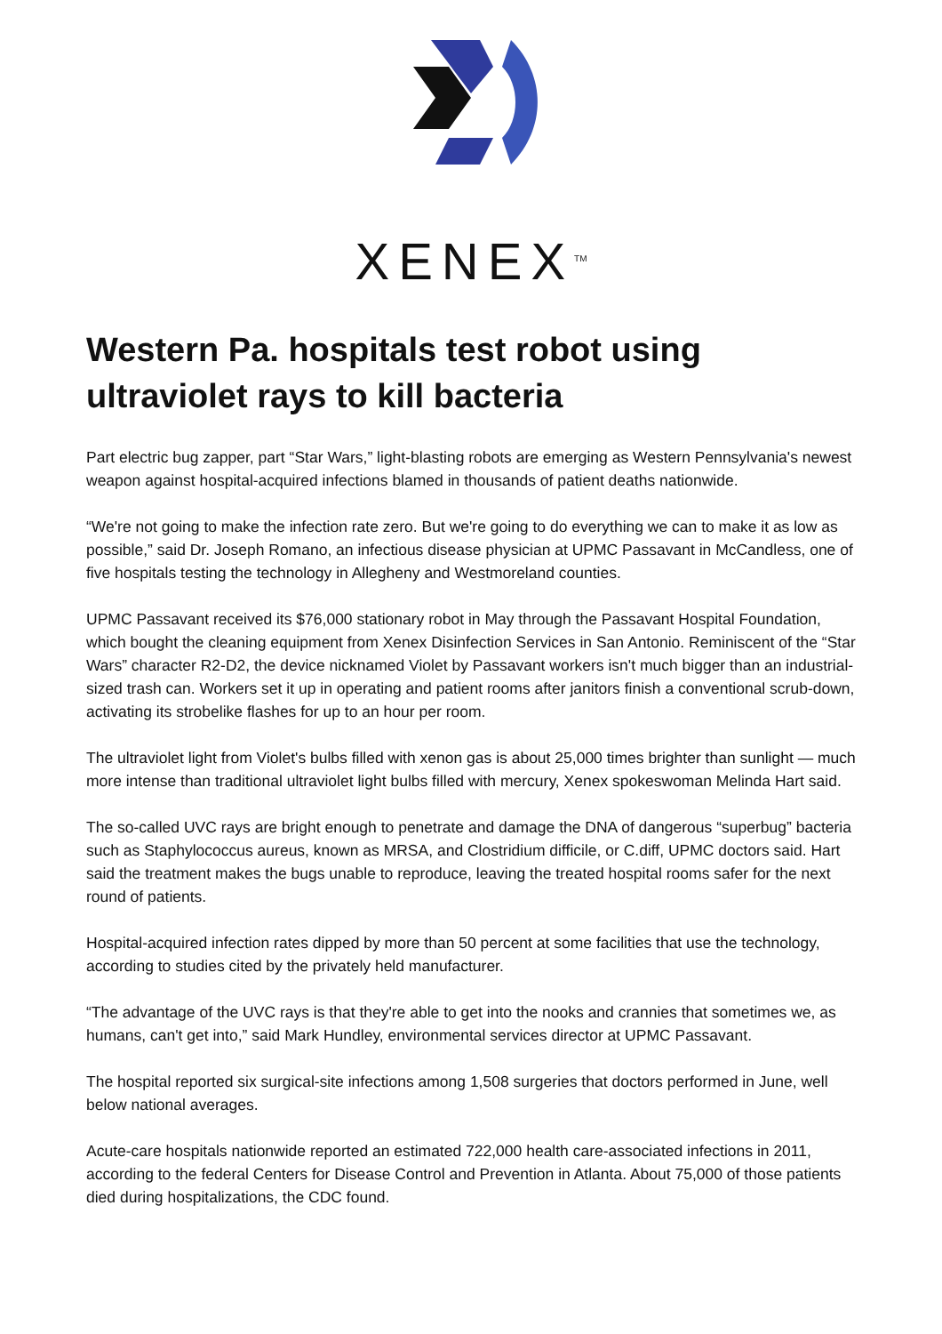XENEX<sup>TM</sup>
Western Pa. hospitals test robot using ultraviolet rays to kill bacteria
Part electric bug zapper, part “Star Wars,” light-blasting robots are emerging as Western Pennsylvania's newest weapon against hospital-acquired infections blamed in thousands of patient deaths nationwide.
“We're not going to make the infection rate zero. But we're going to do everything we can to make it as low as possible,” said Dr. Joseph Romano, an infectious disease physician at UPMC Passavant in McCandless, one of five hospitals testing the technology in Allegheny and Westmoreland counties.
UPMC Passavant received its $76,000 stationary robot in May through the Passavant Hospital Foundation, which bought the cleaning equipment from Xenex Disinfection Services in San Antonio. Reminiscent of the “Star Wars” character R2-D2, the device nicknamed Violet by Passavant workers isn't much bigger than an industrial-sized trash can. Workers set it up in operating and patient rooms after janitors finish a conventional scrub-down, activating its strobelike flashes for up to an hour per room.
The ultraviolet light from Violet's bulbs filled with xenon gas is about 25,000 times brighter than sunlight — much more intense than traditional ultraviolet light bulbs filled with mercury, Xenex spokeswoman Melinda Hart said.
The so-called UVC rays are bright enough to penetrate and damage the DNA of dangerous “superbug” bacteria such as Staphylococcus aureus, known as MRSA, and Clostridium difficile, or C.diff, UPMC doctors said. Hart said the treatment makes the bugs unable to reproduce, leaving the treated hospital rooms safer for the next round of patients.
Hospital-acquired infection rates dipped by more than 50 percent at some facilities that use the technology, according to studies cited by the privately held manufacturer.
“The advantage of the UVC rays is that they're able to get into the nooks and crannies that sometimes we, as humans, can't get into,” said Mark Hundley, environmental services director at UPMC Passavant.
The hospital reported six surgical-site infections among 1,508 surgeries that doctors performed in June, well below national averages.
Acute-care hospitals nationwide reported an estimated 722,000 health care-associated infections in 2011, according to the federal Centers for Disease Control and Prevention in Atlanta. About 75,000 of those patients died during hospitalizations, the CDC found.